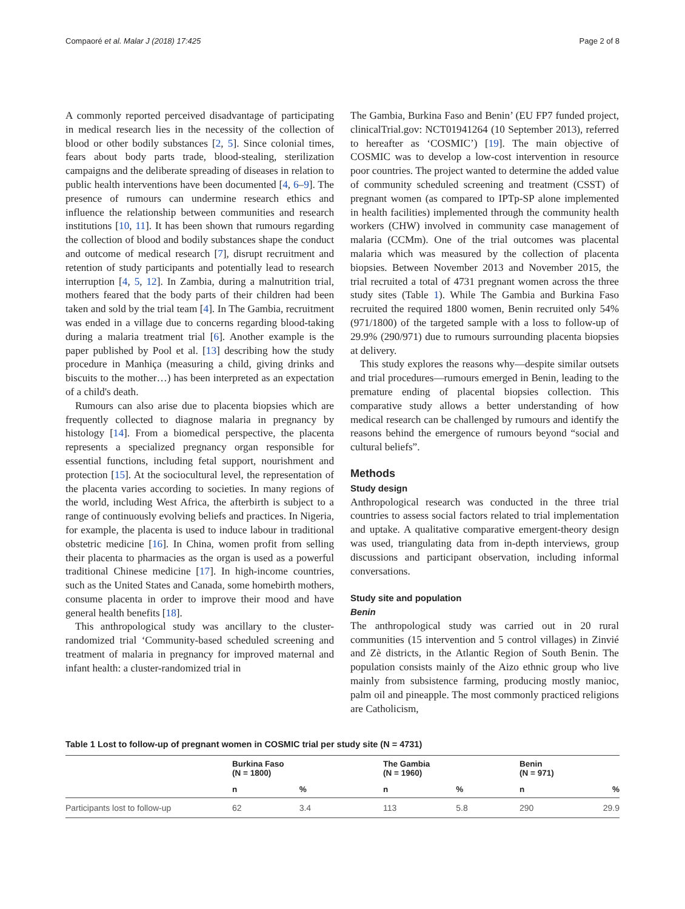Compaoré et al. Malar J (2018) 17:425 Page 2 of 8
A commonly reported perceived disadvantage of participating in medical research lies in the necessity of the collection of blood or other bodily substances [2, 5]. Since colonial times, fears about body parts trade, blood-stealing, sterilization campaigns and the deliberate spreading of diseases in relation to public health interventions have been documented [4, 6–9]. The presence of rumours can undermine research ethics and influence the relationship between communities and research institutions [10, 11]. It has been shown that rumours regarding the collection of blood and bodily substances shape the conduct and outcome of medical research [7], disrupt recruitment and retention of study participants and potentially lead to research interruption [4, 5, 12]. In Zambia, during a malnutrition trial, mothers feared that the body parts of their children had been taken and sold by the trial team [4]. In The Gambia, recruitment was ended in a village due to concerns regarding blood-taking during a malaria treatment trial [6]. Another example is the paper published by Pool et al. [13] describing how the study procedure in Manhiça (measuring a child, giving drinks and biscuits to the mother…) has been interpreted as an expectation of a child's death.
Rumours can also arise due to placenta biopsies which are frequently collected to diagnose malaria in pregnancy by histology [14]. From a biomedical perspective, the placenta represents a specialized pregnancy organ responsible for essential functions, including fetal support, nourishment and protection [15]. At the sociocultural level, the representation of the placenta varies according to societies. In many regions of the world, including West Africa, the afterbirth is subject to a range of continuously evolving beliefs and practices. In Nigeria, for example, the placenta is used to induce labour in traditional obstetric medicine [16]. In China, women profit from selling their placenta to pharmacies as the organ is used as a powerful traditional Chinese medicine [17]. In high-income countries, such as the United States and Canada, some homebirth mothers, consume placenta in order to improve their mood and have general health benefits [18].
This anthropological study was ancillary to the cluster-randomized trial ‘Community-based scheduled screening and treatment of malaria in pregnancy for improved maternal and infant health: a cluster-randomized trial in
The Gambia, Burkina Faso and Benin’ (EU FP7 funded project, clinicalTrial.gov: NCT01941264 (10 September 2013), referred to hereafter as ‘COSMIC’) [19]. The main objective of COSMIC was to develop a low-cost intervention in resource poor countries. The project wanted to determine the added value of community scheduled screening and treatment (CSST) of pregnant women (as compared to IPTp-SP alone implemented in health facilities) implemented through the community health workers (CHW) involved in community case management of malaria (CCMm). One of the trial outcomes was placental malaria which was measured by the collection of placenta biopsies. Between November 2013 and November 2015, the trial recruited a total of 4731 pregnant women across the three study sites (Table 1). While The Gambia and Burkina Faso recruited the required 1800 women, Benin recruited only 54% (971/1800) of the targeted sample with a loss to follow-up of 29.9% (290/971) due to rumours surrounding placenta biopsies at delivery.
This study explores the reasons why—despite similar outsets and trial procedures—rumours emerged in Benin, leading to the premature ending of placental biopsies collection. This comparative study allows a better understanding of how medical research can be challenged by rumours and identify the reasons behind the emergence of rumours beyond “social and cultural beliefs”.
Methods
Study design
Anthropological research was conducted in the three trial countries to assess social factors related to trial implementation and uptake. A qualitative comparative emergent-theory design was used, triangulating data from in-depth interviews, group discussions and participant observation, including informal conversations.
Study site and population
Benin
The anthropological study was carried out in 20 rural communities (15 intervention and 5 control villages) in Zinvié and Zè districts, in the Atlantic Region of South Benin. The population consists mainly of the Aizo ethnic group who live mainly from subsistence farming, producing mostly manioc, palm oil and pineapple. The most commonly practiced religions are Catholicism,
Table 1 Lost to follow-up of pregnant women in COSMIC trial per study site (N = 4731)
| | Burkina Faso (N = 1800) | | The Gambia (N = 1960) | | Benin (N = 971) | |
| --- | --- | --- | --- | --- | --- | --- |
| | n | % | n | % | n | % |
| Participants lost to follow-up | 62 | 3.4 | 113 | 5.8 | 290 | 29.9 |